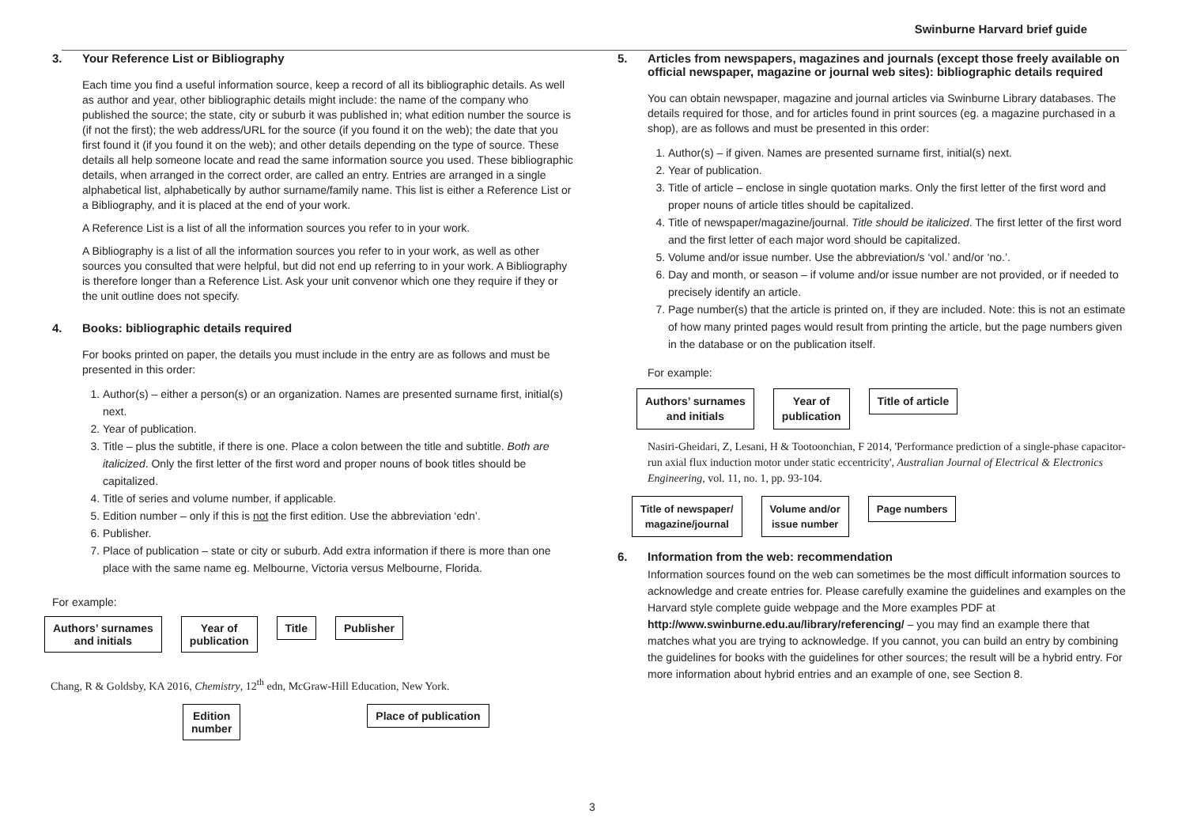Swinburne Harvard brief guide
3. Your Reference List or Bibliography
Each time you find a useful information source, keep a record of all its bibliographic details. As well as author and year, other bibliographic details might include: the name of the company who published the source; the state, city or suburb it was published in; what edition number the source is (if not the first); the web address/URL for the source (if you found it on the web); the date that you first found it (if you found it on the web); and other details depending on the type of source. These details all help someone locate and read the same information source you used. These bibliographic details, when arranged in the correct order, are called an entry. Entries are arranged in a single alphabetical list, alphabetically by author surname/family name. This list is either a Reference List or a Bibliography, and it is placed at the end of your work.
A Reference List is a list of all the information sources you refer to in your work.
A Bibliography is a list of all the information sources you refer to in your work, as well as other sources you consulted that were helpful, but did not end up referring to in your work. A Bibliography is therefore longer than a Reference List. Ask your unit convenor which one they require if they or the unit outline does not specify.
4. Books: bibliographic details required
For books printed on paper, the details you must include in the entry are as follows and must be presented in this order:
1. Author(s) – either a person(s) or an organization. Names are presented surname first, initial(s) next.
2. Year of publication.
3. Title – plus the subtitle, if there is one. Place a colon between the title and subtitle. Both are italicized. Only the first letter of the first word and proper nouns of book titles should be capitalized.
4. Title of series and volume number, if applicable.
5. Edition number – only if this is not the first edition. Use the abbreviation ‘edn’.
6. Publisher.
7. Place of publication – state or city or suburb. Add extra information if there is more than one place with the same name eg. Melbourne, Victoria versus Melbourne, Florida.
For example:
Authors’ surnames
and initials Year of
publication Title Publisher
Chang, R & Goldsby, KA 2016, Chemistry, 12<sup>th</sup> edn, McGraw-Hill Education, New York.
Edition
number Place of publication
5. Articles from newspapers, magazines and journals (except those freely available on official newspaper, magazine or journal web sites): bibliographic details required
You can obtain newspaper, magazine and journal articles via Swinburne Library databases. The details required for those, and for articles found in print sources (eg. a magazine purchased in a shop), are as follows and must be presented in this order:
1. Author(s) – if given. Names are presented surname first, initial(s) next.
2. Year of publication.
3. Title of article – enclose in single quotation marks. Only the first letter of the first word and proper nouns of article titles should be capitalized.
4. Title of newspaper/magazine/journal. Title should be italicized. The first letter of the first word and the first letter of each major word should be capitalized.
5. Volume and/or issue number. Use the abbreviation/s ‘vol.’ and/or ‘no.’.
6. Day and month, or season – if volume and/or issue number are not provided, or if needed to precisely identify an article.
7. Page number(s) that the article is printed on, if they are included. Note: this is not an estimate of how many printed pages would result from printing the article, but the page numbers given in the database or on the publication itself.
For example:
Authors’ surnames
and initials Year of
publication Title of article
Nasiri-Gheidari, Z, Lesani, H & Tootoonchian, F 2014, 'Performance prediction of a single-phase capacitor-run axial flux induction motor under static eccentricity', Australian Journal of Electrical & Electronics Engineering, vol. 11, no. 1, pp. 93-104.
Title of newspaper/
magazine/journal Volume and/or
issue number Page numbers
6. Information from the web: recommendation
Information sources found on the web can sometimes be the most difficult information sources to acknowledge and create entries for. Please carefully examine the guidelines and examples on the Harvard style complete guide webpage and the More examples PDF at http://www.swinburne.edu.au/library/referencing/ – you may find an example there that matches what you are trying to acknowledge. If you cannot, you can build an entry by combining the guidelines for books with the guidelines for other sources; the result will be a hybrid entry. For more information about hybrid entries and an example of one, see Section 8.
3